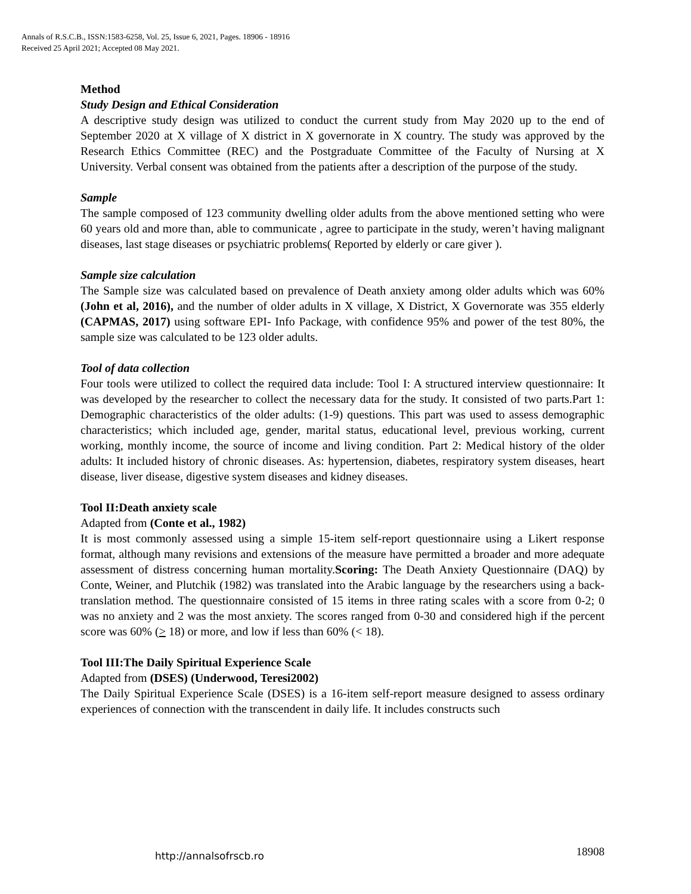Annals of R.S.C.B., ISSN:1583-6258, Vol. 25, Issue 6, 2021, Pages. 18906 - 18916
Received 25 April 2021; Accepted 08 May 2021.
Method
Study Design and Ethical Consideration
A descriptive study design was utilized to conduct the current study from May 2020 up to the end of September 2020 at X village of X district in X governorate in X country. The study was approved by the Research Ethics Committee (REC) and the Postgraduate Committee of the Faculty of Nursing at X University. Verbal consent was obtained from the patients after a description of the purpose of the study.
Sample
The sample composed of 123 community dwelling older adults from the above mentioned setting who were 60 years old and more than, able to communicate , agree to participate in the study, weren’t having malignant diseases, last stage diseases or psychiatric problems( Reported by elderly or care giver ).
Sample size calculation
The Sample size was calculated based on prevalence of Death anxiety among older adults which was 60% (John et al, 2016), and the number of older adults in X village, X District, X Governorate was 355 elderly (CAPMAS, 2017) using software EPI- Info Package, with confidence 95% and power of the test 80%, the sample size was calculated to be 123 older adults.
Tool of data collection
Four tools were utilized to collect the required data include: Tool I: A structured interview questionnaire: It was developed by the researcher to collect the necessary data for the study. It consisted of two parts.Part 1: Demographic characteristics of the older adults: (1-9) questions. This part was used to assess demographic characteristics; which included age, gender, marital status, educational level, previous working, current working, monthly income, the source of income and living condition. Part 2: Medical history of the older adults: It included history of chronic diseases. As: hypertension, diabetes, respiratory system diseases, heart disease, liver disease, digestive system diseases and kidney diseases.
Tool II:Death anxiety scale
Adapted from (Conte et al., 1982)
It is most commonly assessed using a simple 15-item self-report questionnaire using a Likert response format, although many revisions and extensions of the measure have permitted a broader and more adequate assessment of distress concerning human mortality.Scoring: The Death Anxiety Questionnaire (DAQ) by Conte, Weiner, and Plutchik (1982) was translated into the Arabic language by the researchers using a back-translation method. The questionnaire consisted of 15 items in three rating scales with a score from 0-2; 0 was no anxiety and 2 was the most anxiety. The scores ranged from 0-30 and considered high if the percent score was 60% (> 18) or more, and low if less than 60% (< 18).
Tool III:The Daily Spiritual Experience Scale
Adapted from (DSES) (Underwood, Teresi2002)
The Daily Spiritual Experience Scale (DSES) is a 16-item self-report measure designed to assess ordinary experiences of connection with the transcendent in daily life. It includes constructs such
http://annalsofrscb.ro 18908